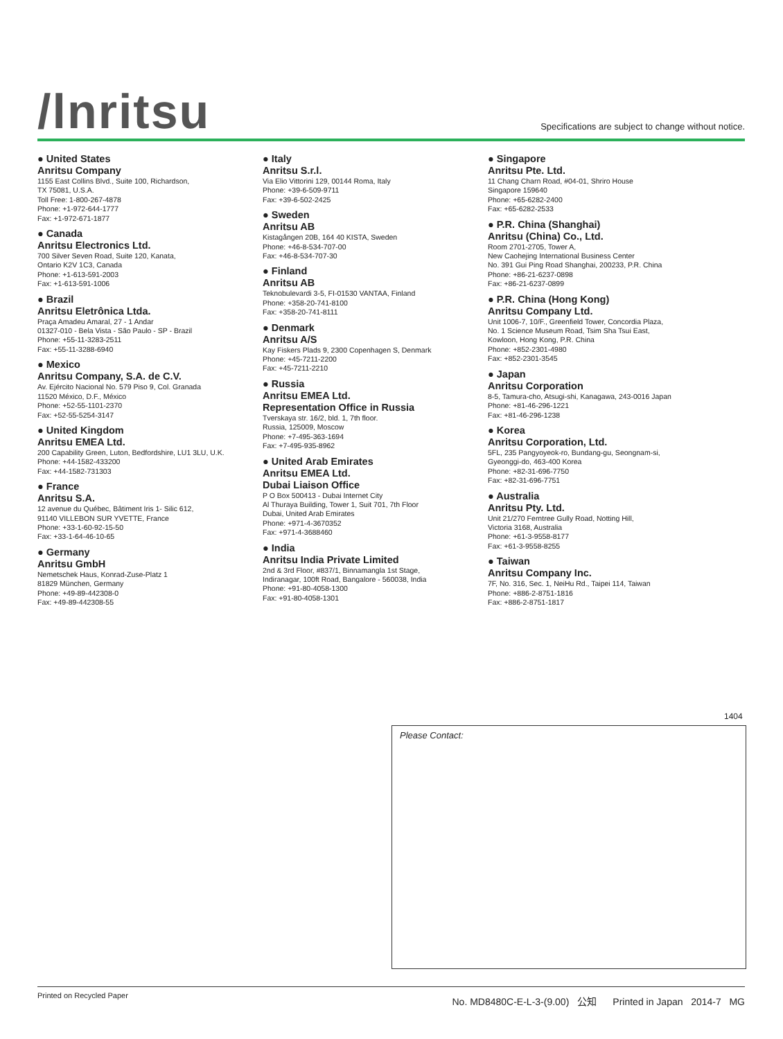/lnritsu
Specifications are subject to change without notice.
● United States
Anritsu Company
1155 East Collins Blvd., Suite 100, Richardson,
TX 75081, U.S.A.
Toll Free: 1-800-267-4878
Phone: +1-972-644-1777
Fax: +1-972-671-1877
● Canada
Anritsu Electronics Ltd.
700 Silver Seven Road, Suite 120, Kanata,
Ontario K2V 1C3, Canada
Phone: +1-613-591-2003
Fax: +1-613-591-1006
● Brazil
Anritsu Eletrônica Ltda.
Praça Amadeu Amaral, 27 - 1 Andar
01327-010 - Bela Vista - São Paulo - SP - Brazil
Phone: +55-11-3283-2511
Fax: +55-11-3288-6940
● Mexico
Anritsu Company, S.A. de C.V.
Av. Ejército Nacional No. 579 Piso 9, Col. Granada
11520 México, D.F., México
Phone: +52-55-1101-2370
Fax: +52-55-5254-3147
● United Kingdom
Anritsu EMEA Ltd.
200 Capability Green, Luton, Bedfordshire, LU1 3LU, U.K.
Phone: +44-1582-433200
Fax: +44-1582-731303
● France
Anritsu S.A.
12 avenue du Québec, Bâtiment Iris 1- Silic 612,
91140 VILLEBON SUR YVETTE, France
Phone: +33-1-60-92-15-50
Fax: +33-1-64-46-10-65
● Germany
Anritsu GmbH
Nemetschek Haus, Konrad-Zuse-Platz 1
81829 München, Germany
Phone: +49-89-442308-0
Fax: +49-89-442308-55
● Italy
Anritsu S.r.l.
Via Elio Vittorini 129, 00144 Roma, Italy
Phone: +39-6-509-9711
Fax: +39-6-502-2425
● Sweden
Anritsu AB
Kistagången 20B, 164 40 KISTA, Sweden
Phone: +46-8-534-707-00
Fax: +46-8-534-707-30
● Finland
Anritsu AB
Teknobulevardi 3-5, FI-01530 VANTAA, Finland
Phone: +358-20-741-8100
Fax: +358-20-741-8111
● Denmark
Anritsu A/S
Kay Fiskers Plads 9, 2300 Copenhagen S, Denmark
Phone: +45-7211-2200
Fax: +45-7211-2210
● Russia
Anritsu EMEA Ltd.
Representation Office in Russia
Tverskaya str. 16/2, bld. 1, 7th floor.
Russia, 125009, Moscow
Phone: +7-495-363-1694
Fax: +7-495-935-8962
● United Arab Emirates
Anritsu EMEA Ltd.
Dubai Liaison Office
P O Box 500413 - Dubai Internet City
Al Thuraya Building, Tower 1, Suit 701, 7th Floor
Dubai, United Arab Emirates
Phone: +971-4-3670352
Fax: +971-4-3688460
● India
Anritsu India Private Limited
2nd & 3rd Floor, #837/1, Binnamangla 1st Stage,
Indiranagar, 100ft Road, Bangalore - 560038, India
Phone: +91-80-4058-1300
Fax: +91-80-4058-1301
● Singapore
Anritsu Pte. Ltd.
11 Chang Charn Road, #04-01, Shriro House
Singapore 159640
Phone: +65-6282-2400
Fax: +65-6282-2533
● P.R. China (Shanghai)
Anritsu (China) Co., Ltd.
Room 2701-2705, Tower A,
New Caohejing International Business Center
No. 391 Gui Ping Road Shanghai, 200233, P.R. China
Phone: +86-21-6237-0898
Fax: +86-21-6237-0899
● P.R. China (Hong Kong)
Anritsu Company Ltd.
Unit 1006-7, 10/F., Greenfield Tower, Concordia Plaza,
No. 1 Science Museum Road, Tsim Sha Tsui East,
Kowloon, Hong Kong, P.R. China
Phone: +852-2301-4980
Fax: +852-2301-3545
● Japan
Anritsu Corporation
8-5, Tamura-cho, Atsugi-shi, Kanagawa, 243-0016 Japan
Phone: +81-46-296-1221
Fax: +81-46-296-1238
● Korea
Anritsu Corporation, Ltd.
5FL, 235 Pangyoyeok-ro, Bundang-gu, Seongnam-si,
Gyeonggi-do, 463-400 Korea
Phone: +82-31-696-7750
Fax: +82-31-696-7751
● Australia
Anritsu Pty. Ltd.
Unit 21/270 Ferntree Gully Road, Notting Hill,
Victoria 3168, Australia
Phone: +61-3-9558-8177
Fax: +61-3-9558-8255
● Taiwan
Anritsu Company Inc.
7F, No. 316, Sec. 1, NeiHu Rd., Taipei 114, Taiwan
Phone: +886-2-8751-1816
Fax: +886-2-8751-1817
1404
Please Contact:
Printed on Recycled Paper No. MD8480C-E-L-3-(9.00) 公知 Printed in Japan 2014-7 MG